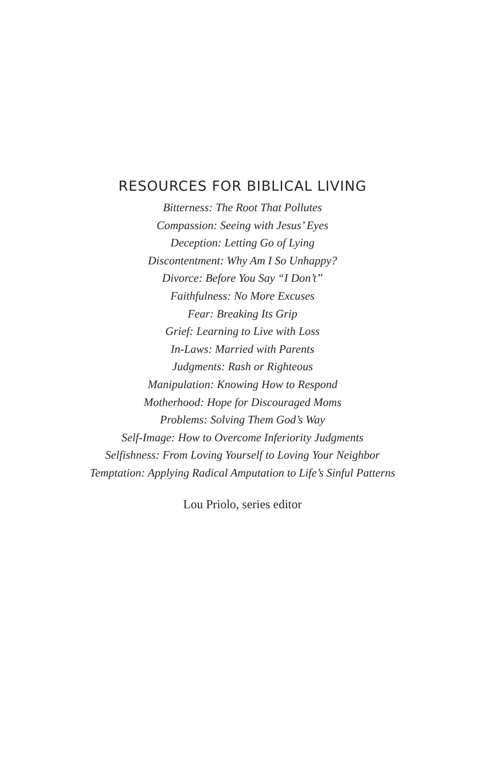RESOURCES FOR BIBLICAL LIVING
Bitterness: The Root That Pollutes
Compassion: Seeing with Jesus’ Eyes
Deception: Letting Go of Lying
Discontentment: Why Am I So Unhappy?
Divorce: Before You Say “I Don’t”
Faithfulness: No More Excuses
Fear: Breaking Its Grip
Grief: Learning to Live with Loss
In-Laws: Married with Parents
Judgments: Rash or Righteous
Manipulation: Knowing How to Respond
Motherhood: Hope for Discouraged Moms
Problems: Solving Them God’s Way
Self-Image: How to Overcome Inferiority Judgments
Selfishness: From Loving Yourself to Loving Your Neighbor
Temptation: Applying Radical Amputation to Life’s Sinful Patterns
Lou Priolo, series editor